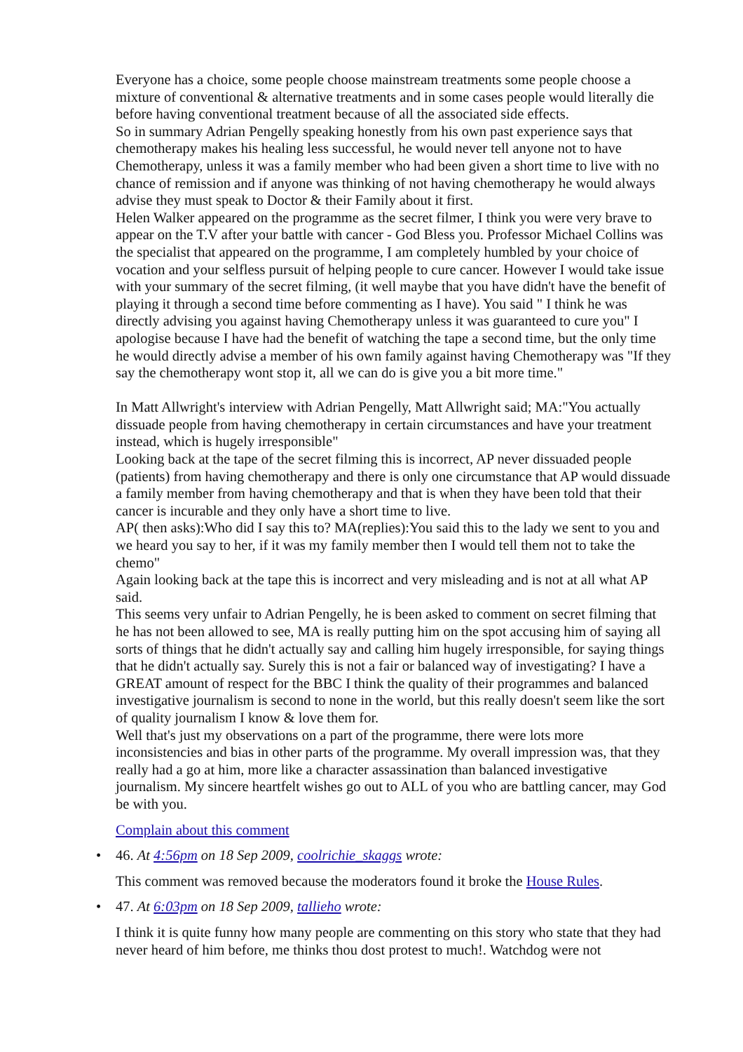Everyone has a choice, some people choose mainstream treatments some people choose a mixture of conventional & alternative treatments and in some cases people would literally die before having conventional treatment because of all the associated side effects.
So in summary Adrian Pengelly speaking honestly from his own past experience says that chemotherapy makes his healing less successful, he would never tell anyone not to have Chemotherapy, unless it was a family member who had been given a short time to live with no chance of remission and if anyone was thinking of not having chemotherapy he would always advise they must speak to Doctor & their Family about it first.
Helen Walker appeared on the programme as the secret filmer, I think you were very brave to appear on the T.V after your battle with cancer - God Bless you. Professor Michael Collins was the specialist that appeared on the programme, I am completely humbled by your choice of vocation and your selfless pursuit of helping people to cure cancer. However I would take issue with your summary of the secret filming, (it well maybe that you have didn't have the benefit of playing it through a second time before commenting as I have). You said " I think he was directly advising you against having Chemotherapy unless it was guaranteed to cure you" I apologise because I have had the benefit of watching the tape a second time, but the only time he would directly advise a member of his own family against having Chemotherapy was "If they say the chemotherapy wont stop it, all we can do is give you a bit more time."
In Matt Allwright's interview with Adrian Pengelly, Matt Allwright said; MA:"You actually dissuade people from having chemotherapy in certain circumstances and have your treatment instead, which is hugely irresponsible"
Looking back at the tape of the secret filming this is incorrect, AP never dissuaded people (patients) from having chemotherapy and there is only one circumstance that AP would dissuade a family member from having chemotherapy and that is when they have been told that their cancer is incurable and they only have a short time to live.
AP( then asks):Who did I say this to? MA(replies):You said this to the lady we sent to you and we heard you say to her, if it was my family member then I would tell them not to take the chemo"
Again looking back at the tape this is incorrect and very misleading and is not at all what AP said.
This seems very unfair to Adrian Pengelly, he is been asked to comment on secret filming that he has not been allowed to see, MA is really putting him on the spot accusing him of saying all sorts of things that he didn't actually say and calling him hugely irresponsible, for saying things that he didn't actually say. Surely this is not a fair or balanced way of investigating? I have a GREAT amount of respect for the BBC I think the quality of their programmes and balanced investigative journalism is second to none in the world, but this really doesn't seem like the sort of quality journalism I know & love them for.
Well that's just my observations on a part of the programme, there were lots more inconsistencies and bias in other parts of the programme. My overall impression was, that they really had a go at him, more like a character assassination than balanced investigative journalism. My sincere heartfelt wishes go out to ALL of you who are battling cancer, may God be with you.
Complain about this comment
• 46. At 4:56pm on 18 Sep 2009, coolrichie_skaggs wrote:
This comment was removed because the moderators found it broke the House Rules.
• 47. At 6:03pm on 18 Sep 2009, tallieho wrote:
I think it is quite funny how many people are commenting on this story who state that they had never heard of him before, me thinks thou dost protest to much!. Watchdog were not